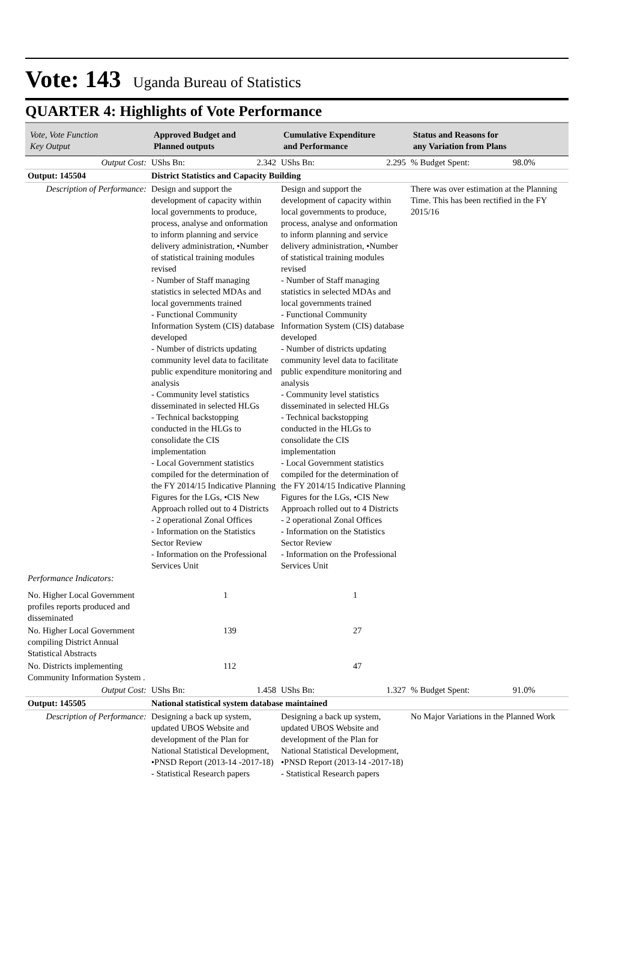Vote: 143 Uganda Bureau of Statistics
QUARTER 4: Highlights of Vote Performance
| Vote, Vote Function Key Output | Approved Budget and Planned outputs | | Cumulative Expenditure and Performance | | Status and Reasons for any Variation from Plans | |
| --- | --- | --- | --- | --- | --- | --- |
| Output Cost: | UShs Bn: | 2.342 | UShs Bn: | 2.295 | % Budget Spent: | 98.0% |
| Output: 145504 | District Statistics and Capacity Building | | | | | |
| Description of Performance: | Design and support the development of capacity within local governments to produce, process, analyse and onformation to inform planning and service delivery administration, •Number of statistical training modules revised - Number of Staff managing statistics in selected MDAs and local governments trained - Functional Community Information System (CIS) database developed - Number of districts updating community level data to facilitate public expenditure monitoring and analysis - Community level statistics disseminated in selected HLGs - Technical backstopping conducted in the HLGs to consolidate the CIS implementation - Local Government statistics compiled for the determination of the FY 2014/15 Indicative Planning Figures for the LGs, •CIS New Approach rolled out to 4 Districts - 2 operational Zonal Offices - Information on the Statistics Sector Review - Information on the Professional Services Unit | | Design and support the development of capacity within local governments to produce, process, analyse and onformation to inform planning and service delivery administration, •Number of statistical training modules revised - Number of Staff managing statistics in selected MDAs and local governments trained - Functional Community Information System (CIS) database developed - Number of districts updating community level data to facilitate public expenditure monitoring and analysis - Community level statistics disseminated in selected HLGs - Technical backstopping conducted in the HLGs to consolidate the CIS implementation - Local Government statistics compiled for the determination of the FY 2014/15 Indicative Planning Figures for the LGs, •CIS New Approach rolled out to 4 Districts - 2 operational Zonal Offices - Information on the Statistics Sector Review - Information on the Professional Services Unit | | There was over estimation at the Planning Time. This has been rectified in the FY 2015/16 | |
| Performance Indicators: | | | | | | |
| No. Higher Local Government profiles reports produced and disseminated | | 1 | | 1 | | |
| No. Higher Local Government compiling District Annual Statistical Abstracts | | 139 | | 27 | | |
| No. Districts implementing Community Information System . | | 112 | | 47 | | |
| Output Cost: | UShs Bn: | 1.458 | UShs Bn: | 1.327 | % Budget Spent: | 91.0% |
| Output: 145505 | National statistical system database maintained | | | | | |
| Description of Performance: | Designing a back up system, updated UBOS Website and development of the Plan for National Statistical Development, •PNSD Report (2013-14 -2017-18) - Statistical Research papers | | Designing a back up system, updated UBOS Website and development of the Plan for National Statistical Development, •PNSD Report (2013-14 -2017-18) - Statistical Research papers | | No Major Variations in the Planned Work | |